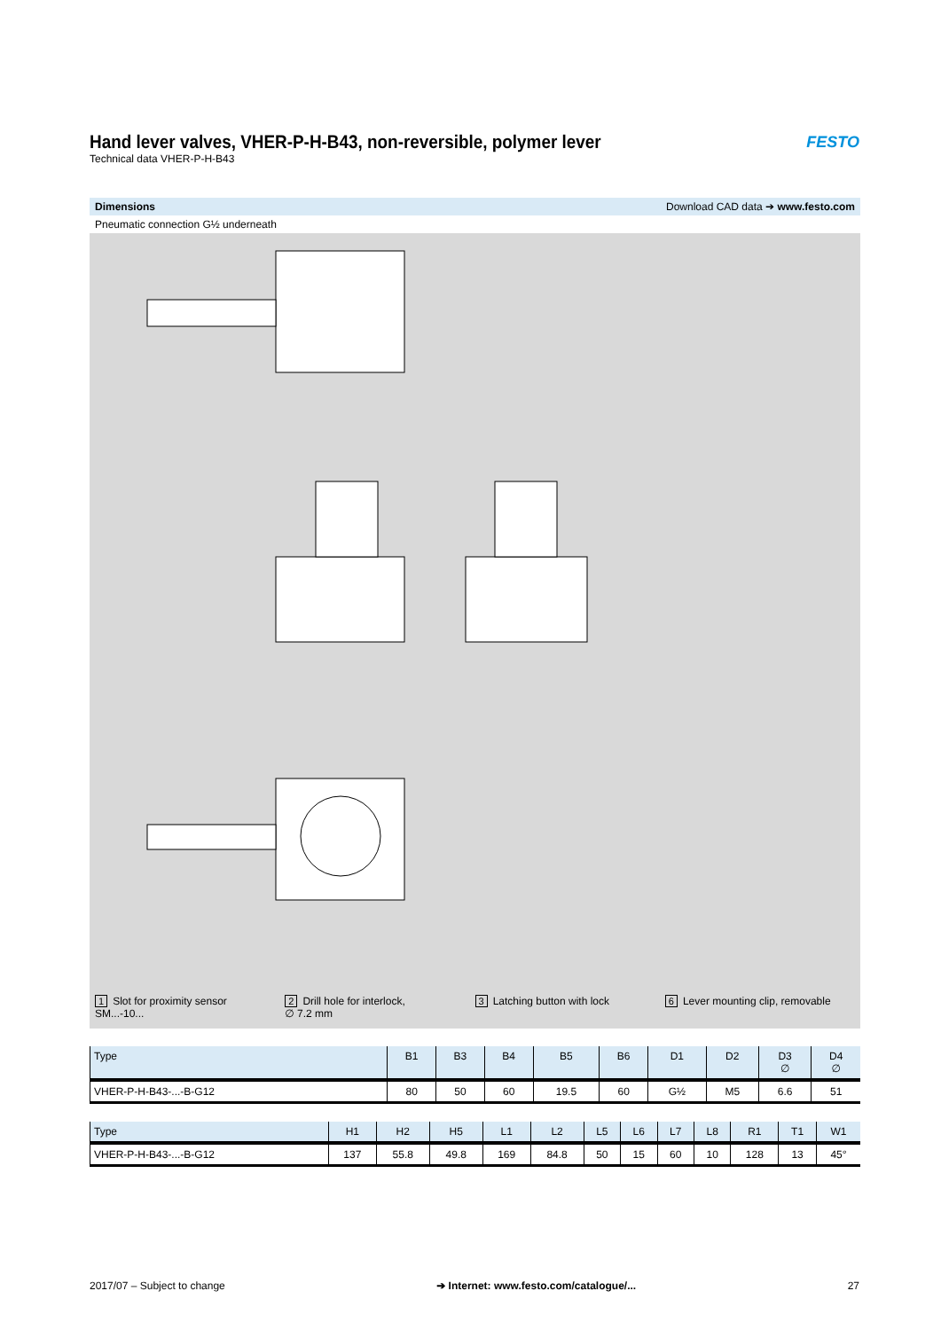Hand lever valves, VHER-P-H-B43, non-reversible, polymer lever
Technical data VHER-P-H-B43
FESTO
Dimensions Download CAD data ➔ www.festo.com
Pneumatic connection G½ underneath
1 Slot for proximity sensor
SM...-10...
2 Drill hole for interlock,
∅ 7.2 mm
3 Latching button with lock 6 Lever mounting clip, removable
| Type | B1 | B3 | B4 | B5 | B6 | D1 | D2 | D3 ∅ | D4 ∅ |
| --- | --- | --- | --- | --- | --- | --- | --- | --- | --- |
| VHER-P-H-B43-...-B-G12 | 80 | 50 | 60 | 19.5 | 60 | G½ | M5 | 6.6 | 51 |
| Type | H1 | H2 | H5 | L1 | L2 | L5 | L6 | L7 | L8 | R1 | T1 | W1 |
| --- | --- | --- | --- | --- | --- | --- | --- | --- | --- | --- | --- | --- |
| VHER-P-H-B43-...-B-G12 | 137 | 55.8 | 49.8 | 169 | 84.8 | 50 | 15 | 60 | 10 | 128 | 13 | 45° |
2017/07 – Subject to change ➔ Internet: www.festo.com/catalogue/... 27